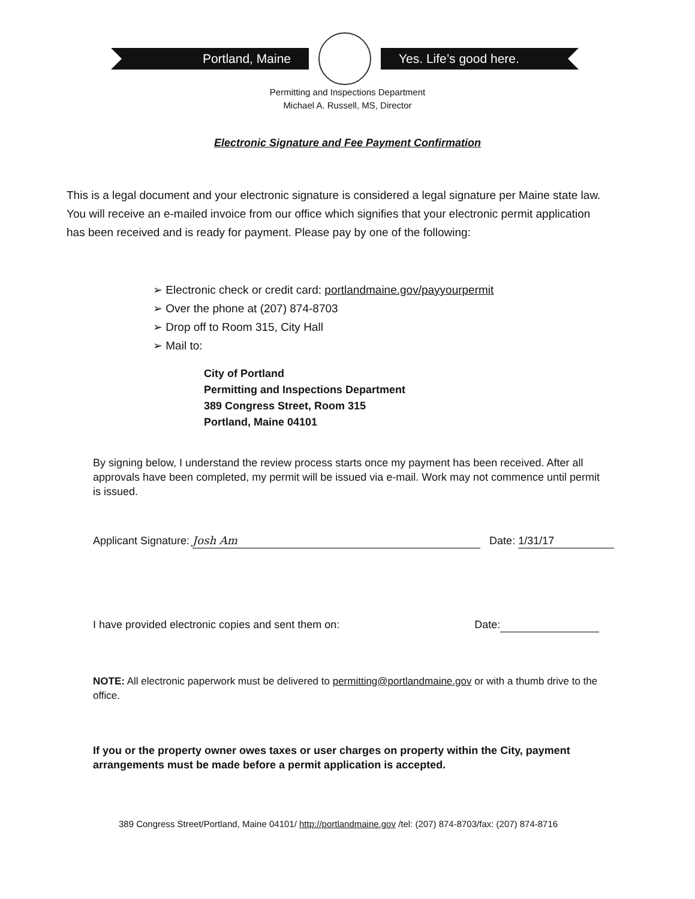Portland, Maine Yes. Life’s good here.
Permitting and Inspections Department
Michael A. Russell, MS, Director
Electronic Signature and Fee Payment Confirmation
This is a legal document and your electronic signature is considered a legal signature per Maine state law. You will receive an e-mailed invoice from our office which signifies that your electronic permit application has been received and is ready for payment. Please pay by one of the following:
➢ Electronic check or credit card: portlandmaine.gov/payyourpermit
➢ Over the phone at (207) 874-8703
➢ Drop off to Room 315, City Hall
➢ Mail to:
City of Portland
Permitting and Inspections Department
389 Congress Street, Room 315
Portland, Maine 04101
By signing below, I understand the review process starts once my payment has been received. After all approvals have been completed, my permit will be issued via e-mail. Work may not commence until permit is issued.
Applicant Signature: Josh Am Date: 1/31/17
I have provided electronic copies and sent them on: Date:
NOTE: All electronic paperwork must be delivered to permitting@portlandmaine.gov or with a thumb drive to the office.
If you or the property owner owes taxes or user charges on property within the City, payment arrangements must be made before a permit application is accepted.
389 Congress Street/Portland, Maine 04101/ http://portlandmaine.gov /tel: (207) 874-8703/fax: (207) 874-8716